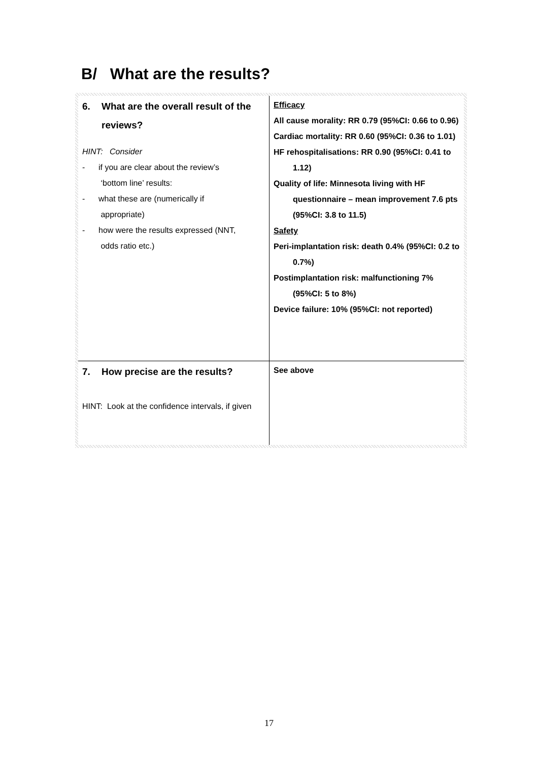B/ What are the results?
| 6. What are the overall result of the reviews? HINT: Consider - if you are clear about the review’s ‘bottom line’ results: - what these are (numerically if appropriate) - how were the results expressed (NNT, odds ratio etc.) | Efficacy All cause morality: RR 0.79 (95%CI: 0.66 to 0.96) Cardiac mortality: RR 0.60 (95%CI: 0.36 to 1.01) HF rehospitalisations: RR 0.90 (95%CI: 0.41 to 1.12) Quality of life: Minnesota living with HF questionnaire – mean improvement 7.6 pts (95%CI: 3.8 to 11.5) Safety Peri-implantation risk: death 0.4% (95%CI: 0.2 to 0.7%) Postimplantation risk: malfunctioning 7% (95%CI: 5 to 8%) Device failure: 10% (95%CI: not reported) |
| 7. How precise are the results? HINT: Look at the confidence intervals, if given | See above |
17